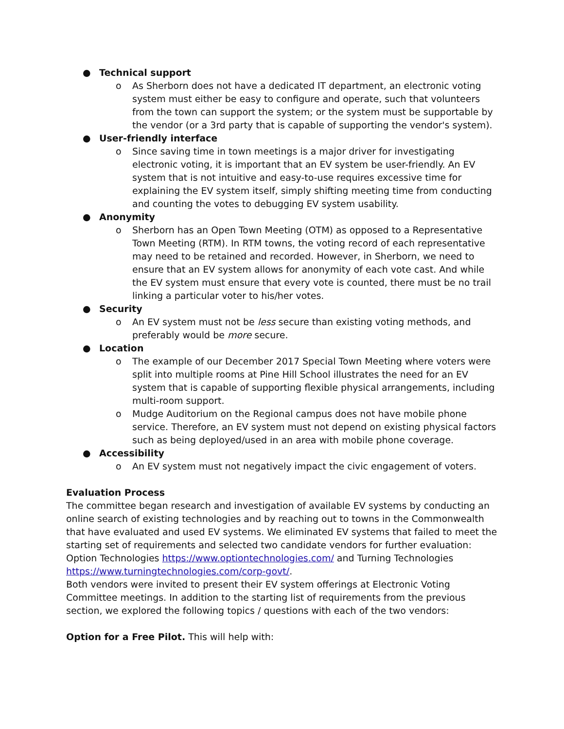● Technical support
o As Sherborn does not have a dedicated IT department, an electronic voting system must either be easy to configure and operate, such that volunteers from the town can support the system; or the system must be supportable by the vendor (or a 3rd party that is capable of supporting the vendor's system).
● User-friendly interface
o Since saving time in town meetings is a major driver for investigating electronic voting, it is important that an EV system be user-friendly. An EV system that is not intuitive and easy-to-use requires excessive time for explaining the EV system itself, simply shifting meeting time from conducting and counting the votes to debugging EV system usability.
● Anonymity
o Sherborn has an Open Town Meeting (OTM) as opposed to a Representative Town Meeting (RTM). In RTM towns, the voting record of each representative may need to be retained and recorded. However, in Sherborn, we need to ensure that an EV system allows for anonymity of each vote cast. And while the EV system must ensure that every vote is counted, there must be no trail linking a particular voter to his/her votes.
● Security
o An EV system must not be less secure than existing voting methods, and preferably would be more secure.
● Location
o The example of our December 2017 Special Town Meeting where voters were split into multiple rooms at Pine Hill School illustrates the need for an EV system that is capable of supporting flexible physical arrangements, including multi-room support.
o Mudge Auditorium on the Regional campus does not have mobile phone service. Therefore, an EV system must not depend on existing physical factors such as being deployed/used in an area with mobile phone coverage.
● Accessibility
o An EV system must not negatively impact the civic engagement of voters.
Evaluation Process
The committee began research and investigation of available EV systems by conducting an online search of existing technologies and by reaching out to towns in the Commonwealth that have evaluated and used EV systems. We eliminated EV systems that failed to meet the starting set of requirements and selected two candidate vendors for further evaluation: Option Technologies https://www.optiontechnologies.com/ and Turning Technologies https://www.turningtechnologies.com/corp-govt/.
Both vendors were invited to present their EV system offerings at Electronic Voting Committee meetings. In addition to the starting list of requirements from the previous section, we explored the following topics / questions with each of the two vendors:
Option for a Free Pilot. This will help with: